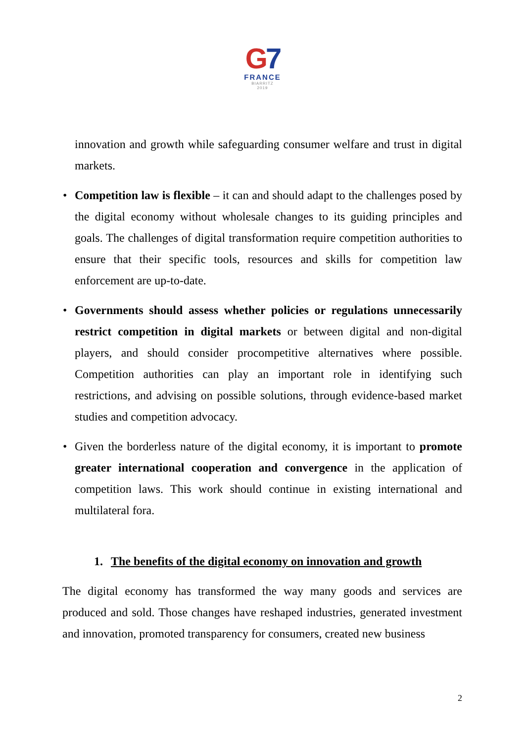G7
FRANCE
BIARRITZ
2019
innovation and growth while safeguarding consumer welfare and trust in digital markets.
• Competition law is flexible – it can and should adapt to the challenges posed by the digital economy without wholesale changes to its guiding principles and goals. The challenges of digital transformation require competition authorities to ensure that their specific tools, resources and skills for competition law enforcement are up-to-date.
• Governments should assess whether policies or regulations unnecessarily restrict competition in digital markets or between digital and non-digital players, and should consider procompetitive alternatives where possible. Competition authorities can play an important role in identifying such restrictions, and advising on possible solutions, through evidence-based market studies and competition advocacy.
• Given the borderless nature of the digital economy, it is important to promote greater international cooperation and convergence in the application of competition laws. This work should continue in existing international and multilateral fora.
1. The benefits of the digital economy on innovation and growth
The digital economy has transformed the way many goods and services are produced and sold. Those changes have reshaped industries, generated investment and innovation, promoted transparency for consumers, created new business
2